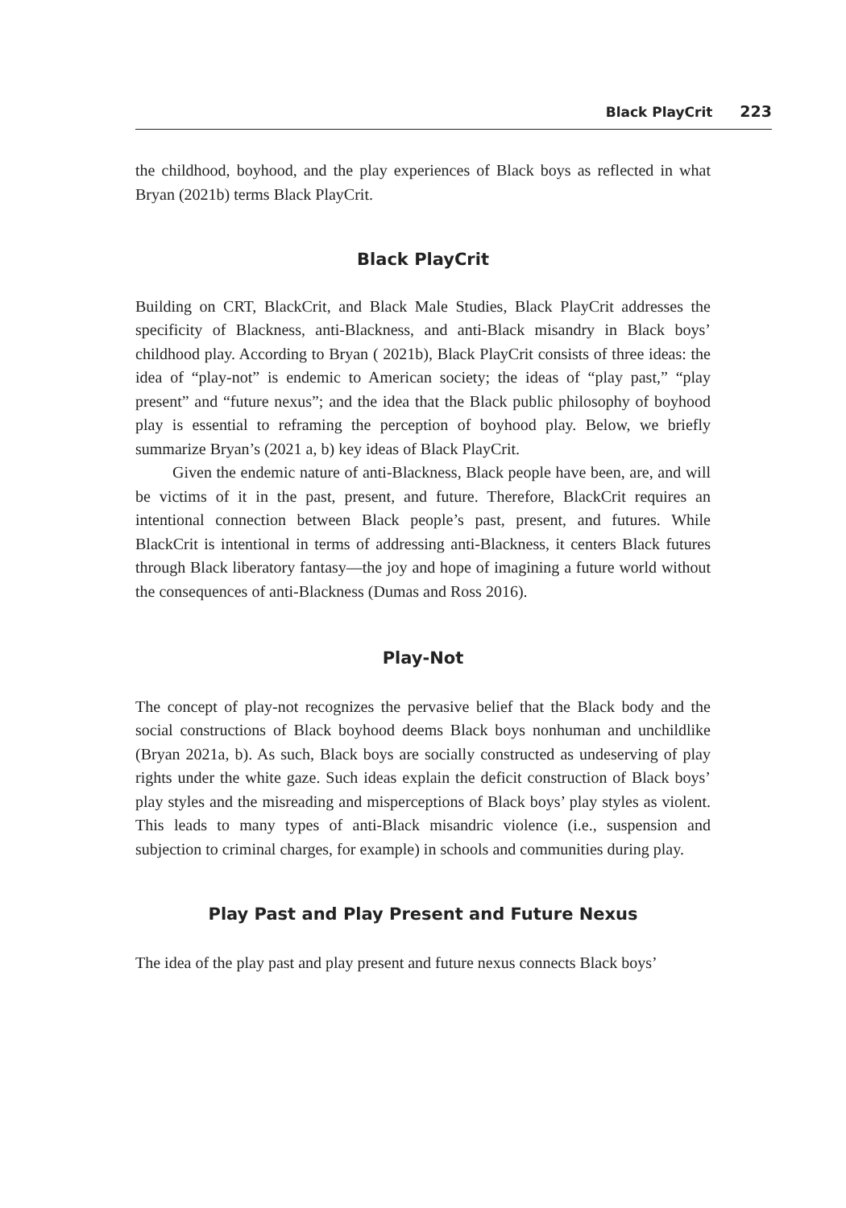Black PlayCrit 223
the childhood, boyhood, and the play experiences of Black boys as reflected in what Bryan (2021b) terms Black PlayCrit.
Black PlayCrit
Building on CRT, BlackCrit, and Black Male Studies, Black PlayCrit addresses the specificity of Blackness, anti-Blackness, and anti-Black misandry in Black boys’ childhood play. According to Bryan ( 2021b), Black PlayCrit consists of three ideas: the idea of “play-not” is endemic to American society; the ideas of “play past,” “play present” and “future nexus”; and the idea that the Black public philosophy of boyhood play is essential to reframing the perception of boyhood play. Below, we briefly summarize Bryan’s (2021 a, b) key ideas of Black PlayCrit.
Given the endemic nature of anti-Blackness, Black people have been, are, and will be victims of it in the past, present, and future. Therefore, BlackCrit requires an intentional connection between Black people’s past, present, and futures. While BlackCrit is intentional in terms of addressing anti-Blackness, it centers Black futures through Black liberatory fantasy—the joy and hope of imagining a future world without the consequences of anti-Blackness (Dumas and Ross 2016).
Play-Not
The concept of play-not recognizes the pervasive belief that the Black body and the social constructions of Black boyhood deems Black boys nonhuman and unchildlike (Bryan 2021a, b). As such, Black boys are socially constructed as undeserving of play rights under the white gaze. Such ideas explain the deficit construction of Black boys’ play styles and the misreading and misperceptions of Black boys’ play styles as violent. This leads to many types of anti-Black misandric violence (i.e., suspension and subjection to criminal charges, for example) in schools and communities during play.
Play Past and Play Present and Future Nexus
The idea of the play past and play present and future nexus connects Black boys’